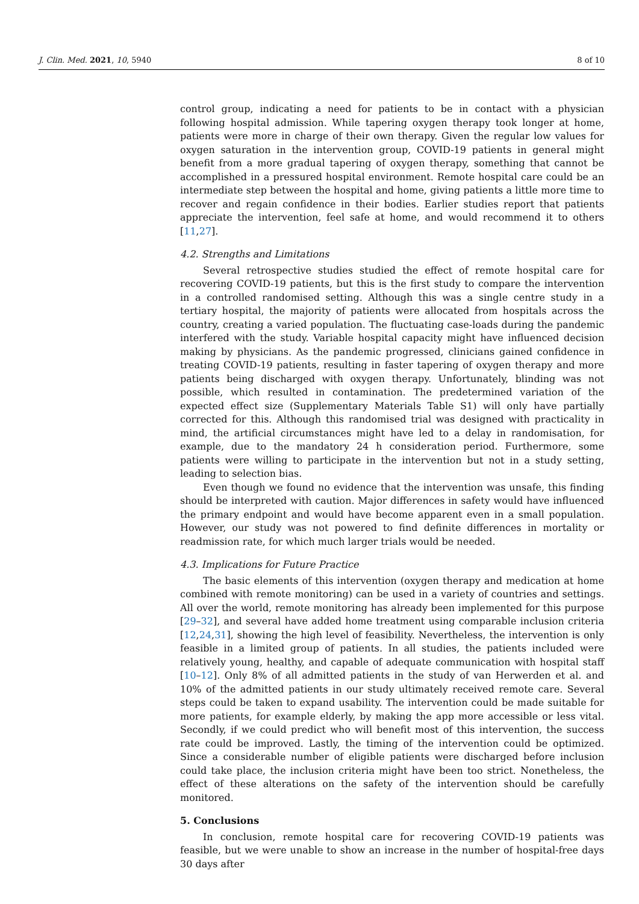J. Clin. Med. 2021, 10, 5940 8 of 10
control group, indicating a need for patients to be in contact with a physician following hospital admission. While tapering oxygen therapy took longer at home, patients were more in charge of their own therapy. Given the regular low values for oxygen saturation in the intervention group, COVID-19 patients in general might benefit from a more gradual tapering of oxygen therapy, something that cannot be accomplished in a pressured hospital environment. Remote hospital care could be an intermediate step between the hospital and home, giving patients a little more time to recover and regain confidence in their bodies. Earlier studies report that patients appreciate the intervention, feel safe at home, and would recommend it to others [11,27].
4.2. Strengths and Limitations
Several retrospective studies studied the effect of remote hospital care for recovering COVID-19 patients, but this is the first study to compare the intervention in a controlled randomised setting. Although this was a single centre study in a tertiary hospital, the majority of patients were allocated from hospitals across the country, creating a varied population. The fluctuating case-loads during the pandemic interfered with the study. Variable hospital capacity might have influenced decision making by physicians. As the pandemic progressed, clinicians gained confidence in treating COVID-19 patients, resulting in faster tapering of oxygen therapy and more patients being discharged with oxygen therapy. Unfortunately, blinding was not possible, which resulted in contamination. The predetermined variation of the expected effect size (Supplementary Materials Table S1) will only have partially corrected for this. Although this randomised trial was designed with practicality in mind, the artificial circumstances might have led to a delay in randomisation, for example, due to the mandatory 24 h consideration period. Furthermore, some patients were willing to participate in the intervention but not in a study setting, leading to selection bias.
Even though we found no evidence that the intervention was unsafe, this finding should be interpreted with caution. Major differences in safety would have influenced the primary endpoint and would have become apparent even in a small population. However, our study was not powered to find definite differences in mortality or readmission rate, for which much larger trials would be needed.
4.3. Implications for Future Practice
The basic elements of this intervention (oxygen therapy and medication at home combined with remote monitoring) can be used in a variety of countries and settings. All over the world, remote monitoring has already been implemented for this purpose [29–32], and several have added home treatment using comparable inclusion criteria [12,24,31], showing the high level of feasibility. Nevertheless, the intervention is only feasible in a limited group of patients. In all studies, the patients included were relatively young, healthy, and capable of adequate communication with hospital staff [10–12]. Only 8% of all admitted patients in the study of van Herwerden et al. and 10% of the admitted patients in our study ultimately received remote care. Several steps could be taken to expand usability. The intervention could be made suitable for more patients, for example elderly, by making the app more accessible or less vital. Secondly, if we could predict who will benefit most of this intervention, the success rate could be improved. Lastly, the timing of the intervention could be optimized. Since a considerable number of eligible patients were discharged before inclusion could take place, the inclusion criteria might have been too strict. Nonetheless, the effect of these alterations on the safety of the intervention should be carefully monitored.
5. Conclusions
In conclusion, remote hospital care for recovering COVID-19 patients was feasible, but we were unable to show an increase in the number of hospital-free days 30 days after